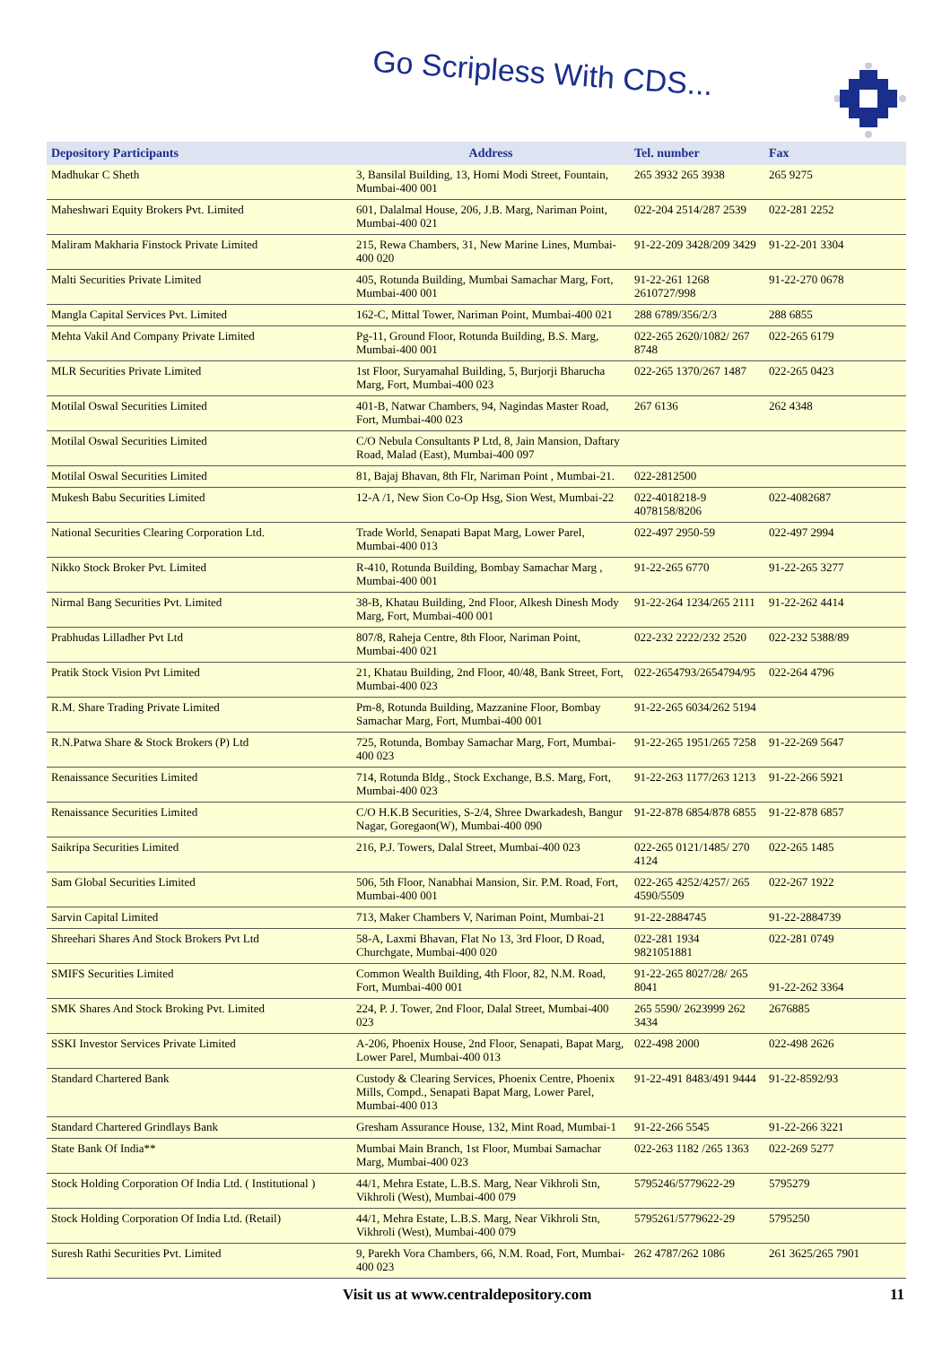Go Scripless With CDS...
| Depository Participants | Address | Tel. number | Fax |
| --- | --- | --- | --- |
| Madhukar C Sheth | 3, Bansilal Building, 13, Homi Modi Street, Fountain, Mumbai-400 001 | 265 3932 265 3938 | 265 9275 |
| Maheshwari Equity Brokers Pvt. Limited | 601, Dalalmal House, 206, J.B. Marg, Nariman Point, Mumbai-400 021 | 022-204 2514/287 2539 | 022-281 2252 |
| Maliram Makharia Finstock Private Limited | 215, Rewa Chambers, 31, New Marine Lines, Mumbai-400 020 | 91-22-209 3428/209 3429 | 91-22-201 3304 |
| Malti Securities Private Limited | 405, Rotunda Building, Mumbai Samachar Marg, Fort, Mumbai-400 001 | 91-22-261 1268 2610727/998 | 91-22-270 0678 |
| Mangla Capital Services Pvt. Limited | 162-C, Mittal Tower, Nariman Point, Mumbai-400 021 | 288 6789/356/2/3 | 288 6855 |
| Mehta Vakil And Company Private Limited | Pg-11, Ground Floor, Rotunda Building, B.S. Marg, Mumbai-400 001 | 022-265 2620/1082/ 267 8748 | 022-265 6179 |
| MLR Securities Private Limited | 1st Floor, Suryamahal Building, 5, Burjorji Bharucha Marg, Fort, Mumbai-400 023 | 022-265 1370/267 1487 | 022-265 0423 |
| Motilal Oswal Securities Limited | 401-B, Natwar Chambers, 94, Nagindas Master Road, Fort, Mumbai-400 023 | 267 6136 | 262 4348 |
| Motilal Oswal Securities Limited | C/O Nebula Consultants P Ltd, 8, Jain Mansion, Daftary Road, Malad (East), Mumbai-400 097 | | |
| Motilal Oswal Securities Limited | 81, Bajaj Bhavan, 8th Flr, Nariman Point , Mumbai-21. | 022-2812500 | |
| Mukesh Babu Securities Limited | 12-A /1, New Sion Co-Op Hsg, Sion West, Mumbai-22 | 022-4018218-9 4078158/8206 | 022-4082687 |
| National Securities Clearing Corporation Ltd. | Trade World, Senapati Bapat Marg, Lower Parel, Mumbai-400 013 | 022-497 2950-59 | 022-497 2994 |
| Nikko Stock Broker Pvt. Limited | R-410, Rotunda Building, Bombay Samachar Marg , Mumbai-400 001 | 91-22-265 6770 | 91-22-265 3277 |
| Nirmal Bang Securities Pvt. Limited | 38-B, Khatau Building, 2nd Floor, Alkesh Dinesh Mody Marg, Fort, Mumbai-400 001 | 91-22-264 1234/265 2111 | 91-22-262 4414 |
| Prabhudas Lilladher Pvt Ltd | 807/8, Raheja Centre, 8th Floor, Nariman Point, Mumbai-400 021 | 022-232 2222/232 2520 | 022-232 5388/89 |
| Pratik Stock Vision Pvt Limited | 21, Khatau Building, 2nd Floor, 40/48, Bank Street, Fort, Mumbai-400 023 | 022-2654793/2654794/95 | 022-264 4796 |
| R.M. Share Trading Private Limited | Pm-8, Rotunda Building, Mazzanine Floor, Bombay Samachar Marg, Fort, Mumbai-400 001 | 91-22-265 6034/262 5194 | |
| R.N.Patwa Share & Stock Brokers (P) Ltd | 725, Rotunda, Bombay Samachar Marg, Fort, Mumbai-400 023 | 91-22-265 1951/265 7258 | 91-22-269 5647 |
| Renaissance Securities Limited | 714, Rotunda Bldg., Stock Exchange, B.S. Marg, Fort, Mumbai-400 023 | 91-22-263 1177/263 1213 | 91-22-266 5921 |
| Renaissance Securities Limited | C/O H.K.B Securities, S-2/4, Shree Dwarkadesh, Bangur Nagar, Goregaon(W), Mumbai-400 090 | 91-22-878 6854/878 6855 | 91-22-878 6857 |
| Saikripa Securities Limited | 216, P.J. Towers, Dalal Street, Mumbai-400 023 | 022-265 0121/1485/ 270 4124 | 022-265 1485 |
| Sam Global Securities Limited | 506, 5th Floor, Nanabhai Mansion, Sir. P.M. Road, Fort, Mumbai-400 001 | 022-265 4252/4257/ 265 4590/5509 | 022-267 1922 |
| Sarvin Capital Limited | 713, Maker Chambers V, Nariman Point, Mumbai-21 | 91-22-2884745 | 91-22-2884739 |
| Shreehari Shares And Stock Brokers Pvt Ltd | 58-A, Laxmi Bhavan, Flat No 13, 3rd Floor, D Road, Churchgate, Mumbai-400 020 | 022-281 1934 9821051881 | 022-281 0749 |
| SMIFS Securities Limited | Common Wealth Building, 4th Floor, 82, N.M. Road, Fort, Mumbai-400 001 | 91-22-265 8027/28/ 265 8041 | 91-22-262 3364 |
| SMK Shares And Stock Broking Pvt. Limited | 224, P. J. Tower, 2nd Floor, Dalal Street, Mumbai-400 023 | 265 5590/ 2623999 262 3434 | 2676885 |
| SSKI Investor Services Private Limited | A-206, Phoenix House, 2nd Floor, Senapati, Bapat Marg, Lower Parel, Mumbai-400 013 | 022-498 2000 | 022-498 2626 |
| Standard Chartered Bank | Custody & Clearing Services, Phoenix Centre, Phoenix Mills, Compd., Senapati Bapat Marg, Lower Parel, Mumbai-400 013 | 91-22-491 8483/491 9444 | 91-22-8592/93 |
| Standard Chartered Grindlays Bank | Gresham Assurance House, 132, Mint Road, Mumbai-1 | 91-22-266 5545 | 91-22-266 3221 |
| State Bank Of India** | Mumbai Main Branch, 1st Floor, Mumbai Samachar Marg, Mumbai-400 023 | 022-263 1182 /265 1363 | 022-269 5277 |
| Stock Holding Corporation Of India Ltd. ( Institutional ) | 44/1, Mehra Estate, L.B.S. Marg, Near Vikhroli Stn, Vikhroli (West), Mumbai-400 079 | 5795246/5779622-29 | 5795279 |
| Stock Holding Corporation Of India Ltd. (Retail) | 44/1, Mehra Estate, L.B.S. Marg, Near Vikhroli Stn, Vikhroli (West), Mumbai-400 079 | 5795261/5779622-29 | 5795250 |
| Suresh Rathi Securities Pvt. Limited | 9, Parekh Vora Chambers, 66, N.M. Road, Fort, Mumbai-400 023 | 262 4787/262 1086 | 261 3625/265 7901 |
Visit us at www.centraldepository.com 11